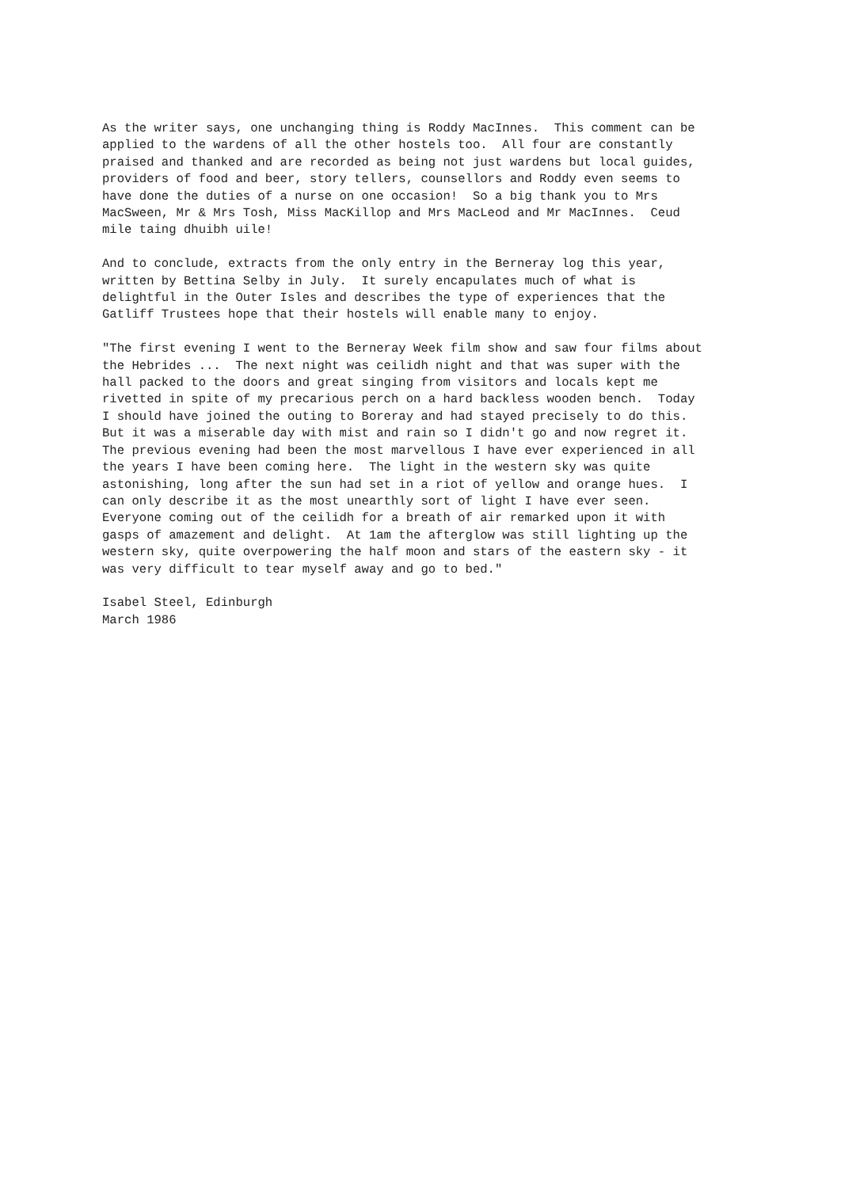As the writer says, one unchanging thing is Roddy MacInnes. This comment can be applied to the wardens of all the other hostels too. All four are constantly praised and thanked and are recorded as being not just wardens but local guides, providers of food and beer, story tellers, counsellors and Roddy even seems to have done the duties of a nurse on one occasion! So a big thank you to Mrs MacSween, Mr & Mrs Tosh, Miss MacKillop and Mrs MacLeod and Mr MacInnes. Ceud mile taing dhuibh uile!
And to conclude, extracts from the only entry in the Berneray log this year, written by Bettina Selby in July. It surely encapulates much of what is delightful in the Outer Isles and describes the type of experiences that the Gatliff Trustees hope that their hostels will enable many to enjoy.
"The first evening I went to the Berneray Week film show and saw four films about the Hebrides ... The next night was ceilidh night and that was super with the hall packed to the doors and great singing from visitors and locals kept me rivetted in spite of my precarious perch on a hard backless wooden bench. Today I should have joined the outing to Boreray and had stayed precisely to do this. But it was a miserable day with mist and rain so I didn't go and now regret it. The previous evening had been the most marvellous I have ever experienced in all the years I have been coming here. The light in the western sky was quite astonishing, long after the sun had set in a riot of yellow and orange hues. I can only describe it as the most unearthly sort of light I have ever seen. Everyone coming out of the ceilidh for a breath of air remarked upon it with gasps of amazement and delight. At 1am the afterglow was still lighting up the western sky, quite overpowering the half moon and stars of the eastern sky - it was very difficult to tear myself away and go to bed."
Isabel Steel, Edinburgh March 1986